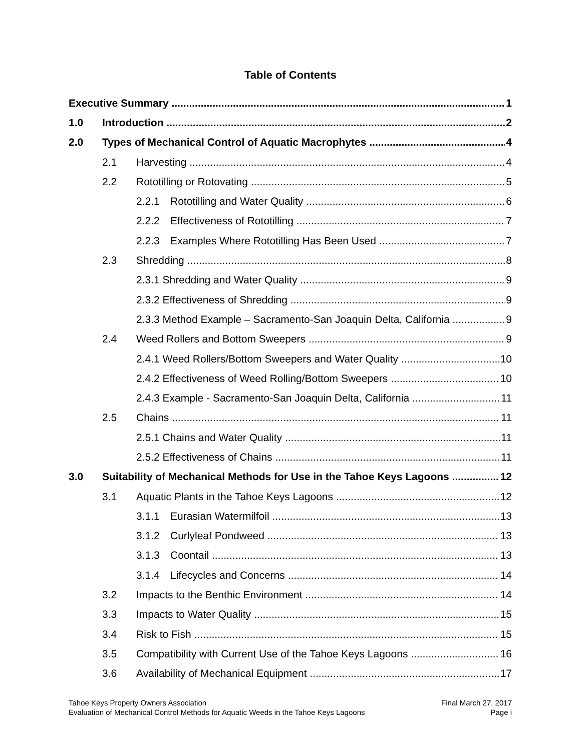Table of Contents
Executive Summary 1
1.0 Introduction 2
2.0 Types of Mechanical Control of Aquatic Macrophytes 4
2.1 Harvesting 4
2.2 Rototilling or Rotovating 5
2.2.1 Rototilling and Water Quality 6
2.2.2 Effectiveness of Rototilling 7
2.2.3 Examples Where Rototilling Has Been Used 7
2.3 Shredding 8
2.3.1 Shredding and Water Quality 9
2.3.2 Effectiveness of Shredding 9
2.3.3 Method Example – Sacramento-San Joaquin Delta, California 9
2.4 Weed Rollers and Bottom Sweepers 9
2.4.1 Weed Rollers/Bottom Sweepers and Water Quality 10
2.4.2 Effectiveness of Weed Rolling/Bottom Sweepers 10
2.4.3 Example - Sacramento-San Joaquin Delta, California 11
2.5 Chains 11
2.5.1 Chains and Water Quality 11
2.5.2 Effectiveness of Chains 11
3.0 Suitability of Mechanical Methods for Use in the Tahoe Keys Lagoons 12
3.1 Aquatic Plants in the Tahoe Keys Lagoons 12
3.1.1 Eurasian Watermilfoil 13
3.1.2 Curlyleaf Pondweed 13
3.1.3 Coontail 13
3.1.4 Lifecycles and Concerns 14
3.2 Impacts to the Benthic Environment 14
3.3 Impacts to Water Quality 15
3.4 Risk to Fish 15
3.5 Compatibility with Current Use of the Tahoe Keys Lagoons 16
3.6 Availability of Mechanical Equipment 17
Tahoe Keys Property Owners Association
Evaluation of Mechanical Control Methods for Aquatic Weeds in the Tahoe Keys Lagoons
Final March 27, 2017
Page i